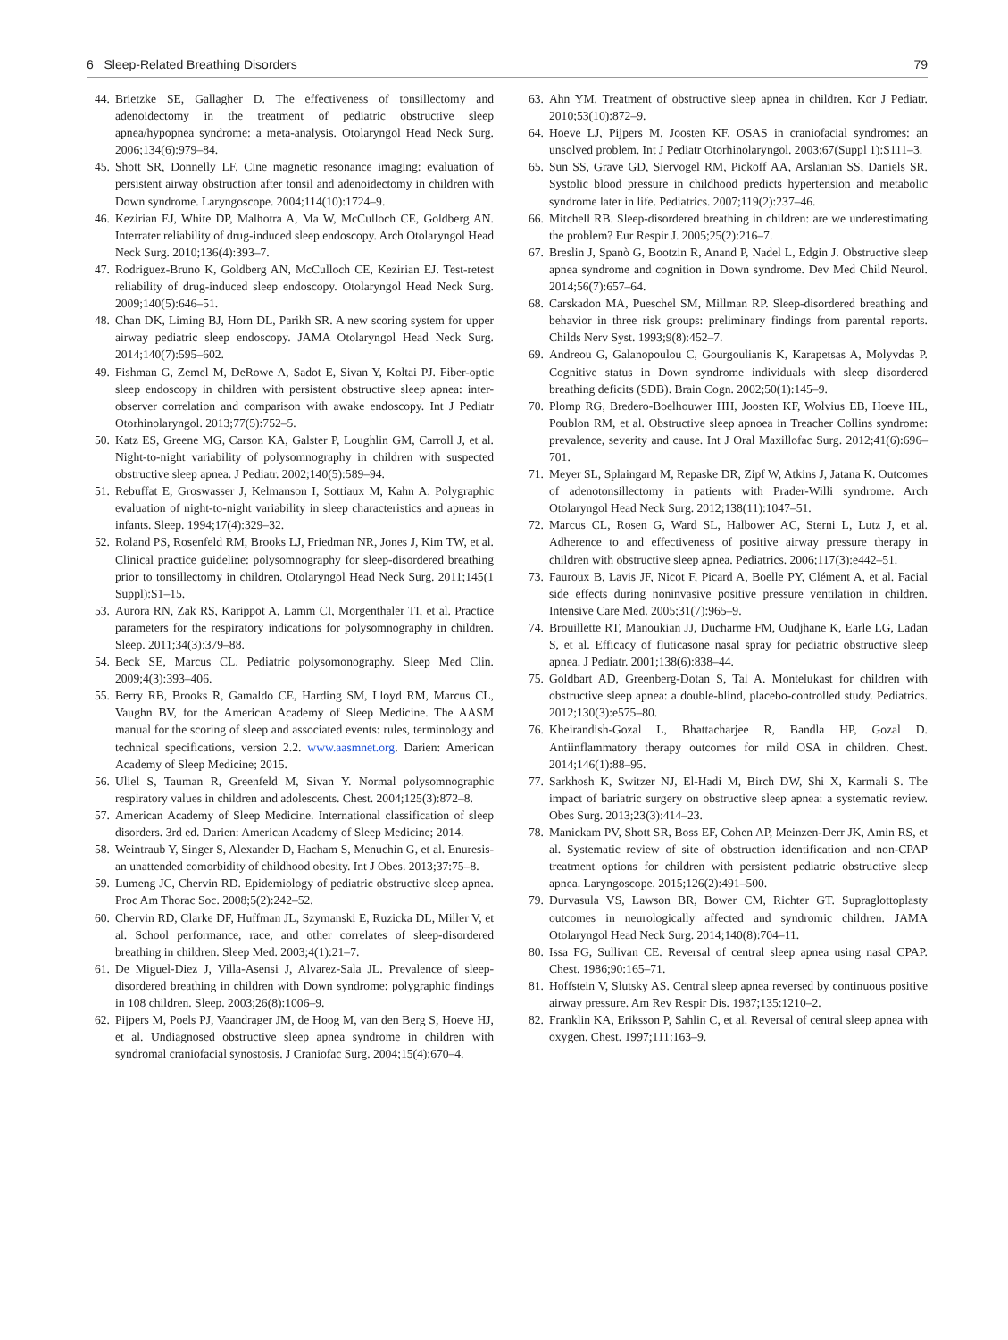6 Sleep-Related Breathing Disorders 79
44. Brietzke SE, Gallagher D. The effectiveness of tonsillectomy and adenoidectomy in the treatment of pediatric obstructive sleep apnea/hypopnea syndrome: a meta-analysis. Otolaryngol Head Neck Surg. 2006;134(6):979–84.
45. Shott SR, Donnelly LF. Cine magnetic resonance imaging: evaluation of persistent airway obstruction after tonsil and adenoidectomy in children with Down syndrome. Laryngoscope. 2004;114(10):1724–9.
46. Kezirian EJ, White DP, Malhotra A, Ma W, McCulloch CE, Goldberg AN. Interrater reliability of drug-induced sleep endoscopy. Arch Otolaryngol Head Neck Surg. 2010;136(4):393–7.
47. Rodriguez-Bruno K, Goldberg AN, McCulloch CE, Kezirian EJ. Test-retest reliability of drug-induced sleep endoscopy. Otolaryngol Head Neck Surg. 2009;140(5):646–51.
48. Chan DK, Liming BJ, Horn DL, Parikh SR. A new scoring system for upper airway pediatric sleep endoscopy. JAMA Otolaryngol Head Neck Surg. 2014;140(7):595–602.
49. Fishman G, Zemel M, DeRowe A, Sadot E, Sivan Y, Koltai PJ. Fiber-optic sleep endoscopy in children with persistent obstructive sleep apnea: inter-observer correlation and comparison with awake endoscopy. Int J Pediatr Otorhinolaryngol. 2013;77(5):752–5.
50. Katz ES, Greene MG, Carson KA, Galster P, Loughlin GM, Carroll J, et al. Night-to-night variability of polysomnography in children with suspected obstructive sleep apnea. J Pediatr. 2002;140(5):589–94.
51. Rebuffat E, Groswasser J, Kelmanson I, Sottiaux M, Kahn A. Polygraphic evaluation of night-to-night variability in sleep characteristics and apneas in infants. Sleep. 1994;17(4):329–32.
52. Roland PS, Rosenfeld RM, Brooks LJ, Friedman NR, Jones J, Kim TW, et al. Clinical practice guideline: polysomnography for sleep-disordered breathing prior to tonsillectomy in children. Otolaryngol Head Neck Surg. 2011;145(1 Suppl):S1–15.
53. Aurora RN, Zak RS, Karippot A, Lamm CI, Morgenthaler TI, et al. Practice parameters for the respiratory indications for polysomnography in children. Sleep. 2011;34(3):379–88.
54. Beck SE, Marcus CL. Pediatric polysomonography. Sleep Med Clin. 2009;4(3):393–406.
55. Berry RB, Brooks R, Gamaldo CE, Harding SM, Lloyd RM, Marcus CL, Vaughn BV, for the American Academy of Sleep Medicine. The AASM manual for the scoring of sleep and associated events: rules, terminology and technical specifications, version 2.2. www.aasmnet.org. Darien: American Academy of Sleep Medicine; 2015.
56. Uliel S, Tauman R, Greenfeld M, Sivan Y. Normal polysomnographic respiratory values in children and adolescents. Chest. 2004;125(3):872–8.
57. American Academy of Sleep Medicine. International classification of sleep disorders. 3rd ed. Darien: American Academy of Sleep Medicine; 2014.
58. Weintraub Y, Singer S, Alexander D, Hacham S, Menuchin G, et al. Enuresis-an unattended comorbidity of childhood obesity. Int J Obes. 2013;37:75–8.
59. Lumeng JC, Chervin RD. Epidemiology of pediatric obstructive sleep apnea. Proc Am Thorac Soc. 2008;5(2):242–52.
60. Chervin RD, Clarke DF, Huffman JL, Szymanski E, Ruzicka DL, Miller V, et al. School performance, race, and other correlates of sleep-disordered breathing in children. Sleep Med. 2003;4(1):21–7.
61. De Miguel-Diez J, Villa-Asensi J, Alvarez-Sala JL. Prevalence of sleep-disordered breathing in children with Down syndrome: polygraphic findings in 108 children. Sleep. 2003;26(8):1006–9.
62. Pijpers M, Poels PJ, Vaandrager JM, de Hoog M, van den Berg S, Hoeve HJ, et al. Undiagnosed obstructive sleep apnea syndrome in children with syndromal craniofacial synostosis. J Craniofac Surg. 2004;15(4):670–4.
63. Ahn YM. Treatment of obstructive sleep apnea in children. Kor J Pediatr. 2010;53(10):872–9.
64. Hoeve LJ, Pijpers M, Joosten KF. OSAS in craniofacial syndromes: an unsolved problem. Int J Pediatr Otorhinolaryngol. 2003;67(Suppl 1):S111–3.
65. Sun SS, Grave GD, Siervogel RM, Pickoff AA, Arslanian SS, Daniels SR. Systolic blood pressure in childhood predicts hypertension and metabolic syndrome later in life. Pediatrics. 2007;119(2):237–46.
66. Mitchell RB. Sleep-disordered breathing in children: are we underestimating the problem? Eur Respir J. 2005;25(2):216–7.
67. Breslin J, Spanò G, Bootzin R, Anand P, Nadel L, Edgin J. Obstructive sleep apnea syndrome and cognition in Down syndrome. Dev Med Child Neurol. 2014;56(7):657–64.
68. Carskadon MA, Pueschel SM, Millman RP. Sleep-disordered breathing and behavior in three risk groups: preliminary findings from parental reports. Childs Nerv Syst. 1993;9(8):452–7.
69. Andreou G, Galanopoulou C, Gourgoulianis K, Karapetsas A, Molyvdas P. Cognitive status in Down syndrome individuals with sleep disordered breathing deficits (SDB). Brain Cogn. 2002;50(1):145–9.
70. Plomp RG, Bredero-Boelhouwer HH, Joosten KF, Wolvius EB, Hoeve HL, Poublon RM, et al. Obstructive sleep apnoea in Treacher Collins syndrome: prevalence, severity and cause. Int J Oral Maxillofac Surg. 2012;41(6):696–701.
71. Meyer SL, Splaingard M, Repaske DR, Zipf W, Atkins J, Jatana K. Outcomes of adenotonsillectomy in patients with Prader-Willi syndrome. Arch Otolaryngol Head Neck Surg. 2012;138(11):1047–51.
72. Marcus CL, Rosen G, Ward SL, Halbower AC, Sterni L, Lutz J, et al. Adherence to and effectiveness of positive airway pressure therapy in children with obstructive sleep apnea. Pediatrics. 2006;117(3):e442–51.
73. Fauroux B, Lavis JF, Nicot F, Picard A, Boelle PY, Clément A, et al. Facial side effects during noninvasive positive pressure ventilation in children. Intensive Care Med. 2005;31(7):965–9.
74. Brouillette RT, Manoukian JJ, Ducharme FM, Oudjhane K, Earle LG, Ladan S, et al. Efficacy of fluticasone nasal spray for pediatric obstructive sleep apnea. J Pediatr. 2001;138(6):838–44.
75. Goldbart AD, Greenberg-Dotan S, Tal A. Montelukast for children with obstructive sleep apnea: a double-blind, placebo-controlled study. Pediatrics. 2012;130(3):e575–80.
76. Kheirandish-Gozal L, Bhattacharjee R, Bandla HP, Gozal D. Antiinflammatory therapy outcomes for mild OSA in children. Chest. 2014;146(1):88–95.
77. Sarkhosh K, Switzer NJ, El-Hadi M, Birch DW, Shi X, Karmali S. The impact of bariatric surgery on obstructive sleep apnea: a systematic review. Obes Surg. 2013;23(3):414–23.
78. Manickam PV, Shott SR, Boss EF, Cohen AP, Meinzen-Derr JK, Amin RS, et al. Systematic review of site of obstruction identification and non-CPAP treatment options for children with persistent pediatric obstructive sleep apnea. Laryngoscope. 2015;126(2):491–500.
79. Durvasula VS, Lawson BR, Bower CM, Richter GT. Supraglottoplasty outcomes in neurologically affected and syndromic children. JAMA Otolaryngol Head Neck Surg. 2014;140(8):704–11.
80. Issa FG, Sullivan CE. Reversal of central sleep apnea using nasal CPAP. Chest. 1986;90:165–71.
81. Hoffstein V, Slutsky AS. Central sleep apnea reversed by continuous positive airway pressure. Am Rev Respir Dis. 1987;135:1210–2.
82. Franklin KA, Eriksson P, Sahlin C, et al. Reversal of central sleep apnea with oxygen. Chest. 1997;111:163–9.